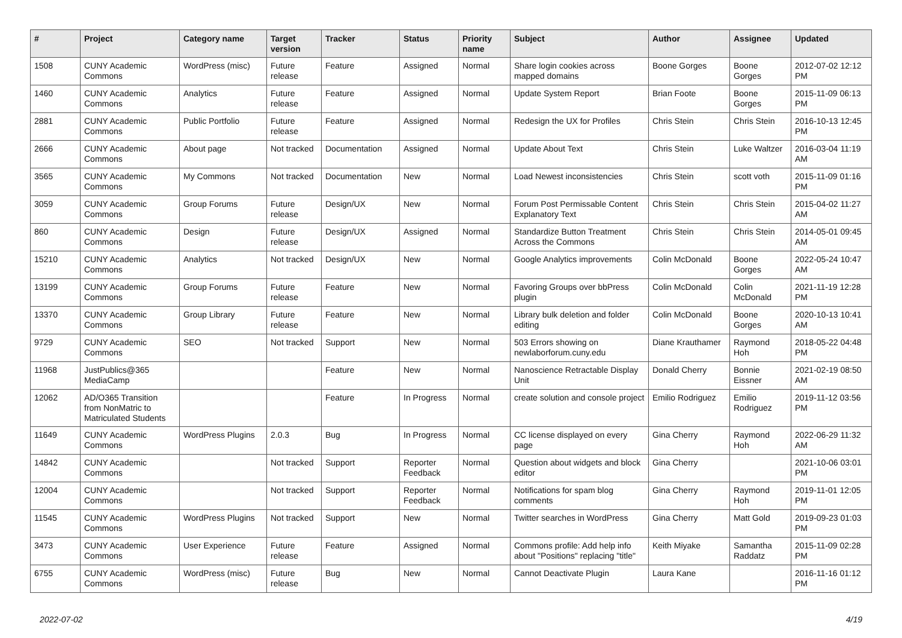| # | Project | Category name | Target version | Tracker | Status | Priority name | Subject | Author | Assignee | Updated |
| --- | --- | --- | --- | --- | --- | --- | --- | --- | --- | --- |
| 1508 | CUNY Academic Commons | WordPress (misc) | Future release | Feature | Assigned | Normal | Share login cookies across mapped domains | Boone Gorges | Boone Gorges | 2012-07-02 12:12 PM |
| 1460 | CUNY Academic Commons | Analytics | Future release | Feature | Assigned | Normal | Update System Report | Brian Foote | Boone Gorges | 2015-11-09 06:13 PM |
| 2881 | CUNY Academic Commons | Public Portfolio | Future release | Feature | Assigned | Normal | Redesign the UX for Profiles | Chris Stein | Chris Stein | 2016-10-13 12:45 PM |
| 2666 | CUNY Academic Commons | About page | Not tracked | Documentation | Assigned | Normal | Update About Text | Chris Stein | Luke Waltzer | 2016-03-04 11:19 AM |
| 3565 | CUNY Academic Commons | My Commons | Not tracked | Documentation | New | Normal | Load Newest inconsistencies | Chris Stein | scott voth | 2015-11-09 01:16 PM |
| 3059 | CUNY Academic Commons | Group Forums | Future release | Design/UX | New | Normal | Forum Post Permissable Content Explanatory Text | Chris Stein | Chris Stein | 2015-04-02 11:27 AM |
| 860 | CUNY Academic Commons | Design | Future release | Design/UX | Assigned | Normal | Standardize Button Treatment Across the Commons | Chris Stein | Chris Stein | 2014-05-01 09:45 AM |
| 15210 | CUNY Academic Commons | Analytics | Not tracked | Design/UX | New | Normal | Google Analytics improvements | Colin McDonald | Boone Gorges | 2022-05-24 10:47 AM |
| 13199 | CUNY Academic Commons | Group Forums | Future release | Feature | New | Normal | Favoring Groups over bbPress plugin | Colin McDonald | Colin McDonald | 2021-11-19 12:28 PM |
| 13370 | CUNY Academic Commons | Group Library | Future release | Feature | New | Normal | Library bulk deletion and folder editing | Colin McDonald | Boone Gorges | 2020-10-13 10:41 AM |
| 9729 | CUNY Academic Commons | SEO | Not tracked | Support | New | Normal | 503 Errors showing on newlaborforum.cuny.edu | Diane Krauthamer | Raymond Hoh | 2018-05-22 04:48 PM |
| 11968 | JustPublics@365 MediaCamp | | | Feature | New | Normal | Nanoscience Retractable Display Unit | Donald Cherry | Bonnie Eissner | 2021-02-19 08:50 AM |
| 12062 | AD/O365 Transition from NonMatric to Matriculated Students | | | Feature | In Progress | Normal | create solution and console project | Emilio Rodriguez | Emilio Rodriguez | 2019-11-12 03:56 PM |
| 11649 | CUNY Academic Commons | WordPress Plugins | 2.0.3 | Bug | In Progress | Normal | CC license displayed on every page | Gina Cherry | Raymond Hoh | 2022-06-29 11:32 AM |
| 14842 | CUNY Academic Commons | | Not tracked | Support | Reporter Feedback | Normal | Question about widgets and block editor | Gina Cherry | | 2021-10-06 03:01 PM |
| 12004 | CUNY Academic Commons | | Not tracked | Support | Reporter Feedback | Normal | Notifications for spam blog comments | Gina Cherry | Raymond Hoh | 2019-11-01 12:05 PM |
| 11545 | CUNY Academic Commons | WordPress Plugins | Not tracked | Support | New | Normal | Twitter searches in WordPress | Gina Cherry | Matt Gold | 2019-09-23 01:03 PM |
| 3473 | CUNY Academic Commons | User Experience | Future release | Feature | Assigned | Normal | Commons profile: Add help info about "Positions" replacing "title" | Keith Miyake | Samantha Raddatz | 2015-11-09 02:28 PM |
| 6755 | CUNY Academic Commons | WordPress (misc) | Future release | Bug | New | Normal | Cannot Deactivate Plugin | Laura Kane | | 2016-11-16 01:12 PM |
2022-07-02 4/19